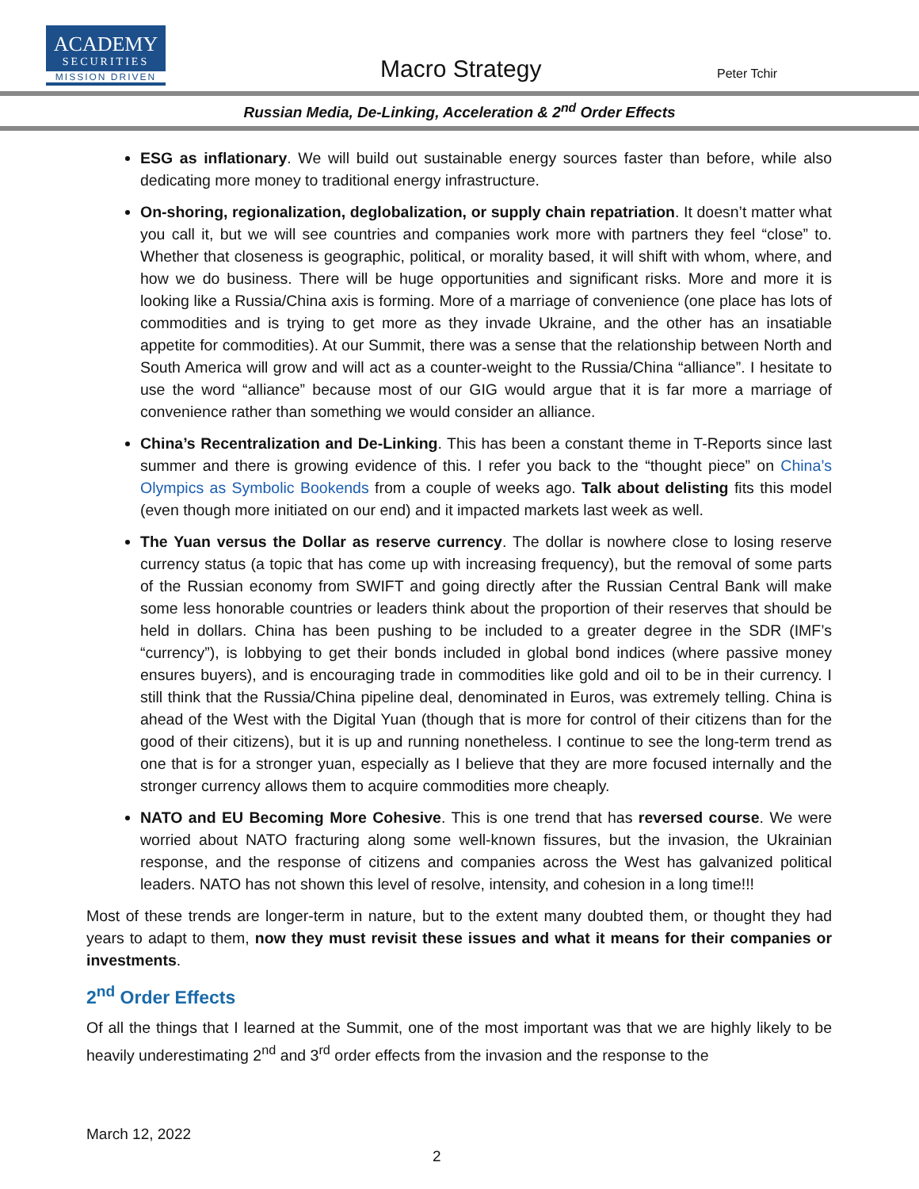ACADEMY
SECURITIES
MISSION DRIVEN
Macro Strategy Peter Tchir
Russian Media, De-Linking, Acceleration & 2<sup>nd</sup> Order Effects
ESG as inflationary. We will build out sustainable energy sources faster than before, while also dedicating more money to traditional energy infrastructure.
On-shoring, regionalization, deglobalization, or supply chain repatriation. It doesn’t matter what you call it, but we will see countries and companies work more with partners they feel “close” to. Whether that closeness is geographic, political, or morality based, it will shift with whom, where, and how we do business. There will be huge opportunities and significant risks. More and more it is looking like a Russia/China axis is forming. More of a marriage of convenience (one place has lots of commodities and is trying to get more as they invade Ukraine, and the other has an insatiable appetite for commodities). At our Summit, there was a sense that the relationship between North and South America will grow and will act as a counter-weight to the Russia/China “alliance”. I hesitate to use the word “alliance” because most of our GIG would argue that it is far more a marriage of convenience rather than something we would consider an alliance.
China’s Recentralization and De-Linking. This has been a constant theme in T-Reports since last summer and there is growing evidence of this. I refer you back to the “thought piece” on China’s Olympics as Symbolic Bookends from a couple of weeks ago. Talk about delisting fits this model (even though more initiated on our end) and it impacted markets last week as well.
The Yuan versus the Dollar as reserve currency. The dollar is nowhere close to losing reserve currency status (a topic that has come up with increasing frequency), but the removal of some parts of the Russian economy from SWIFT and going directly after the Russian Central Bank will make some less honorable countries or leaders think about the proportion of their reserves that should be held in dollars. China has been pushing to be included to a greater degree in the SDR (IMF’s “currency”), is lobbying to get their bonds included in global bond indices (where passive money ensures buyers), and is encouraging trade in commodities like gold and oil to be in their currency. I still think that the Russia/China pipeline deal, denominated in Euros, was extremely telling. China is ahead of the West with the Digital Yuan (though that is more for control of their citizens than for the good of their citizens), but it is up and running nonetheless. I continue to see the long-term trend as one that is for a stronger yuan, especially as I believe that they are more focused internally and the stronger currency allows them to acquire commodities more cheaply.
NATO and EU Becoming More Cohesive. This is one trend that has reversed course. We were worried about NATO fracturing along some well-known fissures, but the invasion, the Ukrainian response, and the response of citizens and companies across the West has galvanized political leaders. NATO has not shown this level of resolve, intensity, and cohesion in a long time!!!
Most of these trends are longer-term in nature, but to the extent many doubted them, or thought they had years to adapt to them, now they must revisit these issues and what it means for their companies or investments.
2<sup>nd</sup> Order Effects
Of all the things that I learned at the Summit, one of the most important was that we are highly likely to be heavily underestimating 2<sup>nd</sup> and 3<sup>rd</sup> order effects from the invasion and the response to the
March 12, 2022
2